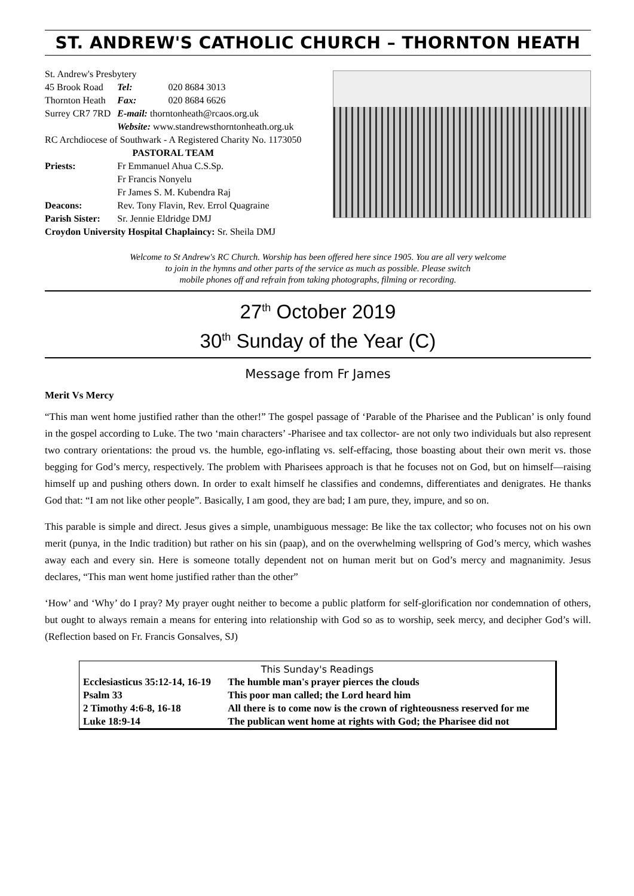ST. ANDREW'S CATHOLIC CHURCH – THORNTON HEATH
| St. Andrew's Presbytery | | |
| 45 Brook Road | Tel: | 020 8684 3013 |
| Thornton Heath | Fax: | 020 8684 6626 |
| Surrey CR7 7RD | E-mail: thorntonheath@rcaos.org.uk | |
| | Website: www.standrewsthorntonheath.org.uk | |
| RC Archdiocese of Southwark - A Registered Charity No. 1173050 | | |
| PASTORAL TEAM | | |
| Priests: | Fr Emmanuel Ahua C.S.Sp. | |
| | Fr Francis Nonyelu | |
| | Fr James S. M. Kubendra Raj | |
| Deacons: | Rev. Tony Flavin, Rev. Errol Quagraine | |
| Parish Sister: | Sr. Jennie Eldridge DMJ | |
| Croydon University Hospital Chaplaincy: Sr. Sheila DMJ | | |
Welcome to St Andrew's RC Church. Worship has been offered here since 1905. You are all very welcome
to join in the hymns and other parts of the service as much as possible. Please switch
mobile phones off and refrain from taking photographs, filming or recording.
27<sup>th</sup> October 2019
30<sup>th</sup> Sunday of the Year (C)
Message from Fr James
Merit Vs Mercy
“This man went home justified rather than the other!” The gospel passage of ‘Parable of the Pharisee and the Publican’ is only found in the gospel according to Luke. The two ‘main characters’ -Pharisee and tax collector- are not only two individuals but also represent two contrary orientations: the proud vs. the humble, ego-inflating vs. self-effacing, those boasting about their own merit vs. those begging for God’s mercy, respectively. The problem with Pharisees approach is that he focuses not on God, but on himself—raising himself up and pushing others down. In order to exalt himself he classifies and condemns, differentiates and denigrates. He thanks God that: “I am not like other people”. Basically, I am good, they are bad; I am pure, they, impure, and so on.
This parable is simple and direct. Jesus gives a simple, unambiguous message: Be like the tax collector; who focuses not on his own merit (punya, in the Indic tradition) but rather on his sin (paap), and on the overwhelming wellspring of God’s mercy, which washes away each and every sin. Here is someone totally dependent not on human merit but on God’s mercy and magnanimity. Jesus declares, “This man went home justified rather than the other”
‘How’ and ‘Why’ do I pray? My prayer ought neither to become a public platform for self-glorification nor condemnation of others, but ought to always remain a means for entering into relationship with God so as to worship, seek mercy, and decipher God’s will. (Reflection based on Fr. Francis Gonsalves, SJ)
| This Sunday's Readings | |
| --- | --- |
| Ecclesiasticus 35:12-14, 16-19 | The humble man's prayer pierces the clouds |
| Psalm 33 | This poor man called; the Lord heard him |
| 2 Timothy 4:6-8, 16-18 | All there is to come now is the crown of righteousness reserved for me |
| Luke 18:9-14 | The publican went home at rights with God; the Pharisee did not |